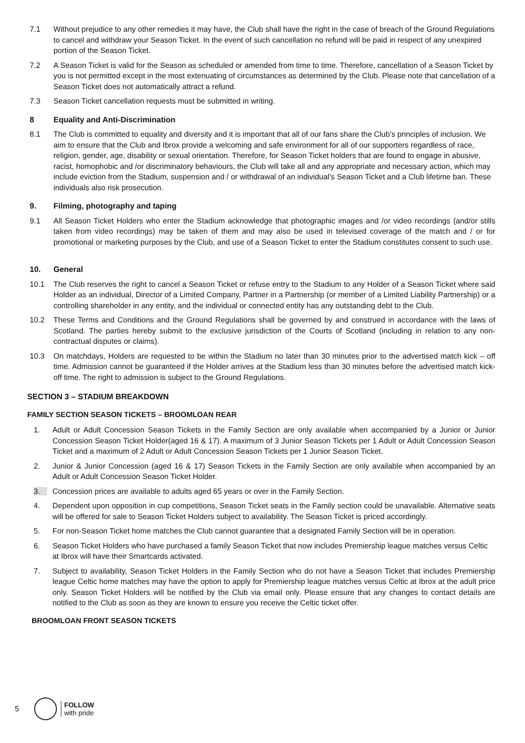7.1 Without prejudice to any other remedies it may have, the Club shall have the right in the case of breach of the Ground Regulations to cancel and withdraw your Season Ticket. In the event of such cancellation no refund will be paid in respect of any unexpired portion of the Season Ticket.
7.2 A Season Ticket is valid for the Season as scheduled or amended from time to time. Therefore, cancellation of a Season Ticket by you is not permitted except in the most extenuating of circumstances as determined by the Club. Please note that cancellation of a Season Ticket does not automatically attract a refund.
7.3 Season Ticket cancellation requests must be submitted in writing.
8 Equality and Anti-Discrimination
8.1 The Club is committed to equality and diversity and it is important that all of our fans share the Club’s principles of inclusion. We aim to ensure that the Club and Ibrox provide a welcoming and safe environment for all of our supporters regardless of race, religion, gender, age, disability or sexual orientation. Therefore, for Season Ticket holders that are found to engage in abusive, racist, homophobic and /or discriminatory behaviours, the Club will take all and any appropriate and necessary action, which may include eviction from the Stadium, suspension and / or withdrawal of an individual’s Season Ticket and a Club lifetime ban. These individuals also risk prosecution.
9. Filming, photography and taping
9.1 All Season Ticket Holders who enter the Stadium acknowledge that photographic images and /or video recordings (and/or stills taken from video recordings) may be taken of them and may also be used in televised coverage of the match and / or for promotional or marketing purposes by the Club, and use of a Season Ticket to enter the Stadium constitutes consent to such use.
10. General
10.1 The Club reserves the right to cancel a Season Ticket or refuse entry to the Stadium to any Holder of a Season Ticket where said Holder as an individual, Director of a Limited Company, Partner in a Partnership (or member of a Limited Liability Partnership) or a controlling shareholder in any entity, and the individual or connected entity has any outstanding debt to the Club.
10.2 These Terms and Conditions and the Ground Regulations shall be governed by and construed in accordance with the laws of Scotland. The parties hereby submit to the exclusive jurisdiction of the Courts of Scotland (including in relation to any non-contractual disputes or claims).
10.3 On matchdays, Holders are requested to be within the Stadium no later than 30 minutes prior to the advertised match kick – off time. Admission cannot be guaranteed if the Holder arrives at the Stadium less than 30 minutes before the advertised match kick-off time. The right to admission is subject to the Ground Regulations.
SECTION 3 – STADIUM BREAKDOWN
FAMILY SECTION SEASON TICKETS – BROOMLOAN REAR
1. Adult or Adult Concession Season Tickets in the Family Section are only available when accompanied by a Junior or Junior Concession Season Ticket Holder(aged 16 & 17). A maximum of 3 Junior Season Tickets per 1 Adult or Adult Concession Season Ticket and a maximum of 2 Adult or Adult Concession Season Tickets per 1 Junior Season Ticket.
2. Junior & Junior Concession (aged 16 & 17) Season Tickets in the Family Section are only available when accompanied by an Adult or Adult Concession Season Ticket Holder.
3. Concession prices are available to adults aged 65 years or over in the Family Section.
4. Dependent upon opposition in cup competitions, Season Ticket seats in the Family section could be unavailable. Alternative seats will be offered for sale to Season Ticket Holders subject to availability. The Season Ticket is priced accordingly.
5. For non-Season Ticket home matches the Club cannot guarantee that a designated Family Section will be in operation.
6. Season Ticket Holders who have purchased a family Season Ticket that now includes Premiership league matches versus Celtic at Ibrox will have their Smartcards activated.
7. Subject to availability, Season Ticket Holders in the Family Section who do not have a Season Ticket that includes Premiership league Celtic home matches may have the option to apply for Premiership league matches versus Celtic at Ibrox at the adult price only. Season Ticket Holders will be notified by the Club via email only. Please ensure that any changes to contact details are notified to the Club as soon as they are known to ensure you receive the Celtic ticket offer.
BROOMLOAN FRONT SEASON TICKETS
5
FOLLOW
with pride